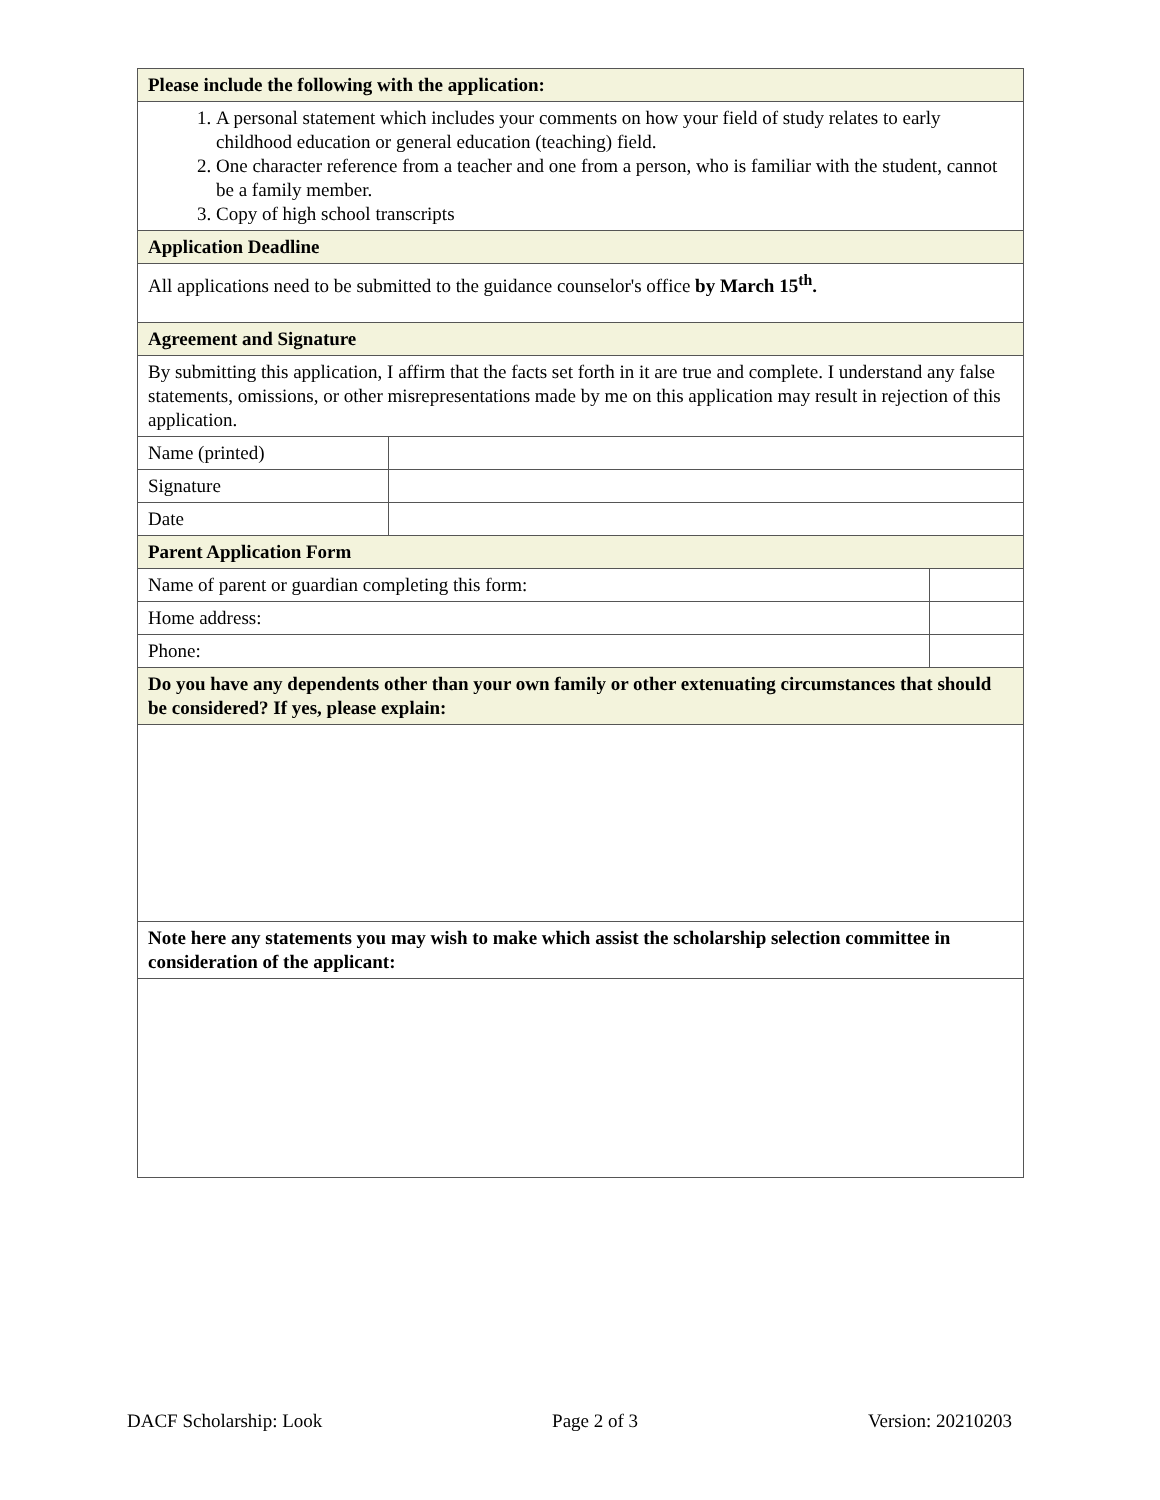| Please include the following with the application: | | |
| 1. A personal statement which includes your comments on how your field of study relates to early childhood education or general education (teaching) field. 2. One character reference from a teacher and one from a person, who is familiar with the student, cannot be a family member. 3. Copy of high school transcripts | | |
| Application Deadline | | |
| All applications need to be submitted to the guidance counselor's office by March 15<sup>th</sup>. | | |
| Agreement and Signature | | |
| By submitting this application, I affirm that the facts set forth in it are true and complete. I understand any false statements, omissions, or other misrepresentations made by me on this application may result in rejection of this application. | | |
| Name (printed) | | |
| Signature | | |
| Date | | |
| Parent Application Form | | |
| Name of parent or guardian completing this form: | | |
| Home address: | | |
| Phone: | | |
| Do you have any dependents other than your own family or other extenuating circumstances that should be considered? If yes, please explain: | | |
| Note here any statements you may wish to make which assist the scholarship selection committee in consideration of the applicant: | | |
DACF Scholarship: Look Page 2 of 3 Version: 20210203